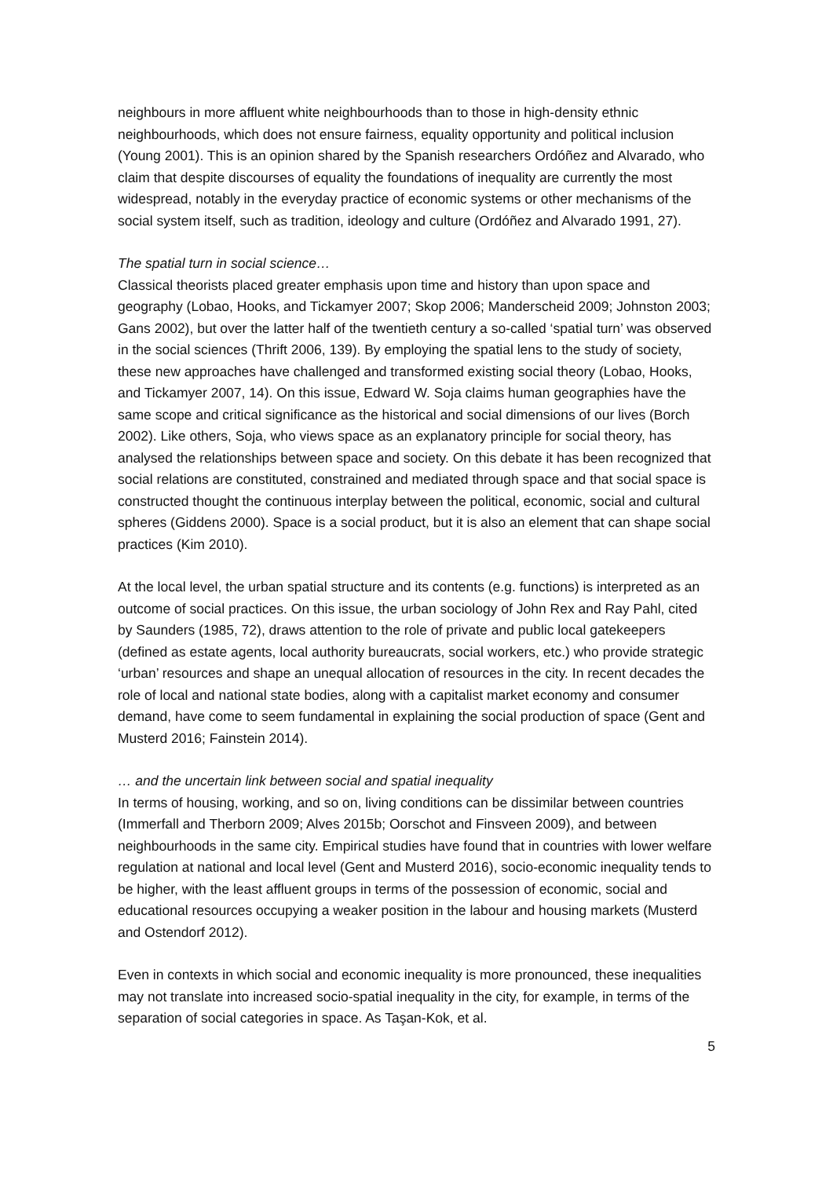neighbours in more affluent white neighbourhoods than to those in high-density ethnic neighbourhoods, which does not ensure fairness, equality opportunity and political inclusion (Young 2001). This is an opinion shared by the Spanish researchers Ordóñez and Alvarado, who claim that despite discourses of equality the foundations of inequality are currently the most widespread, notably in the everyday practice of economic systems or other mechanisms of the social system itself, such as tradition, ideology and culture (Ordóñez and Alvarado 1991, 27).
The spatial turn in social science…
Classical theorists placed greater emphasis upon time and history than upon space and geography (Lobao, Hooks, and Tickamyer 2007; Skop 2006; Manderscheid 2009; Johnston 2003; Gans 2002), but over the latter half of the twentieth century a so-called ‘spatial turn’ was observed in the social sciences (Thrift 2006, 139). By employing the spatial lens to the study of society, these new approaches have challenged and transformed existing social theory (Lobao, Hooks, and Tickamyer 2007, 14). On this issue, Edward W. Soja claims human geographies have the same scope and critical significance as the historical and social dimensions of our lives (Borch 2002). Like others, Soja, who views space as an explanatory principle for social theory, has analysed the relationships between space and society. On this debate it has been recognized that social relations are constituted, constrained and mediated through space and that social space is constructed thought the continuous interplay between the political, economic, social and cultural spheres (Giddens 2000). Space is a social product, but it is also an element that can shape social practices (Kim 2010).
At the local level, the urban spatial structure and its contents (e.g. functions) is interpreted as an outcome of social practices. On this issue, the urban sociology of John Rex and Ray Pahl, cited by Saunders (1985, 72), draws attention to the role of private and public local gatekeepers (defined as estate agents, local authority bureaucrats, social workers, etc.) who provide strategic ‘urban’ resources and shape an unequal allocation of resources in the city. In recent decades the role of local and national state bodies, along with a capitalist market economy and consumer demand, have come to seem fundamental in explaining the social production of space (Gent and Musterd 2016; Fainstein 2014).
… and the uncertain link between social and spatial inequality
In terms of housing, working, and so on, living conditions can be dissimilar between countries (Immerfall and Therborn 2009; Alves 2015b; Oorschot and Finsveen 2009), and between neighbourhoods in the same city. Empirical studies have found that in countries with lower welfare regulation at national and local level (Gent and Musterd 2016), socio-economic inequality tends to be higher, with the least affluent groups in terms of the possession of economic, social and educational resources occupying a weaker position in the labour and housing markets (Musterd and Ostendorf 2012).
Even in contexts in which social and economic inequality is more pronounced, these inequalities may not translate into increased socio-spatial inequality in the city, for example, in terms of the separation of social categories in space. As Taşan-Kok, et al.
5